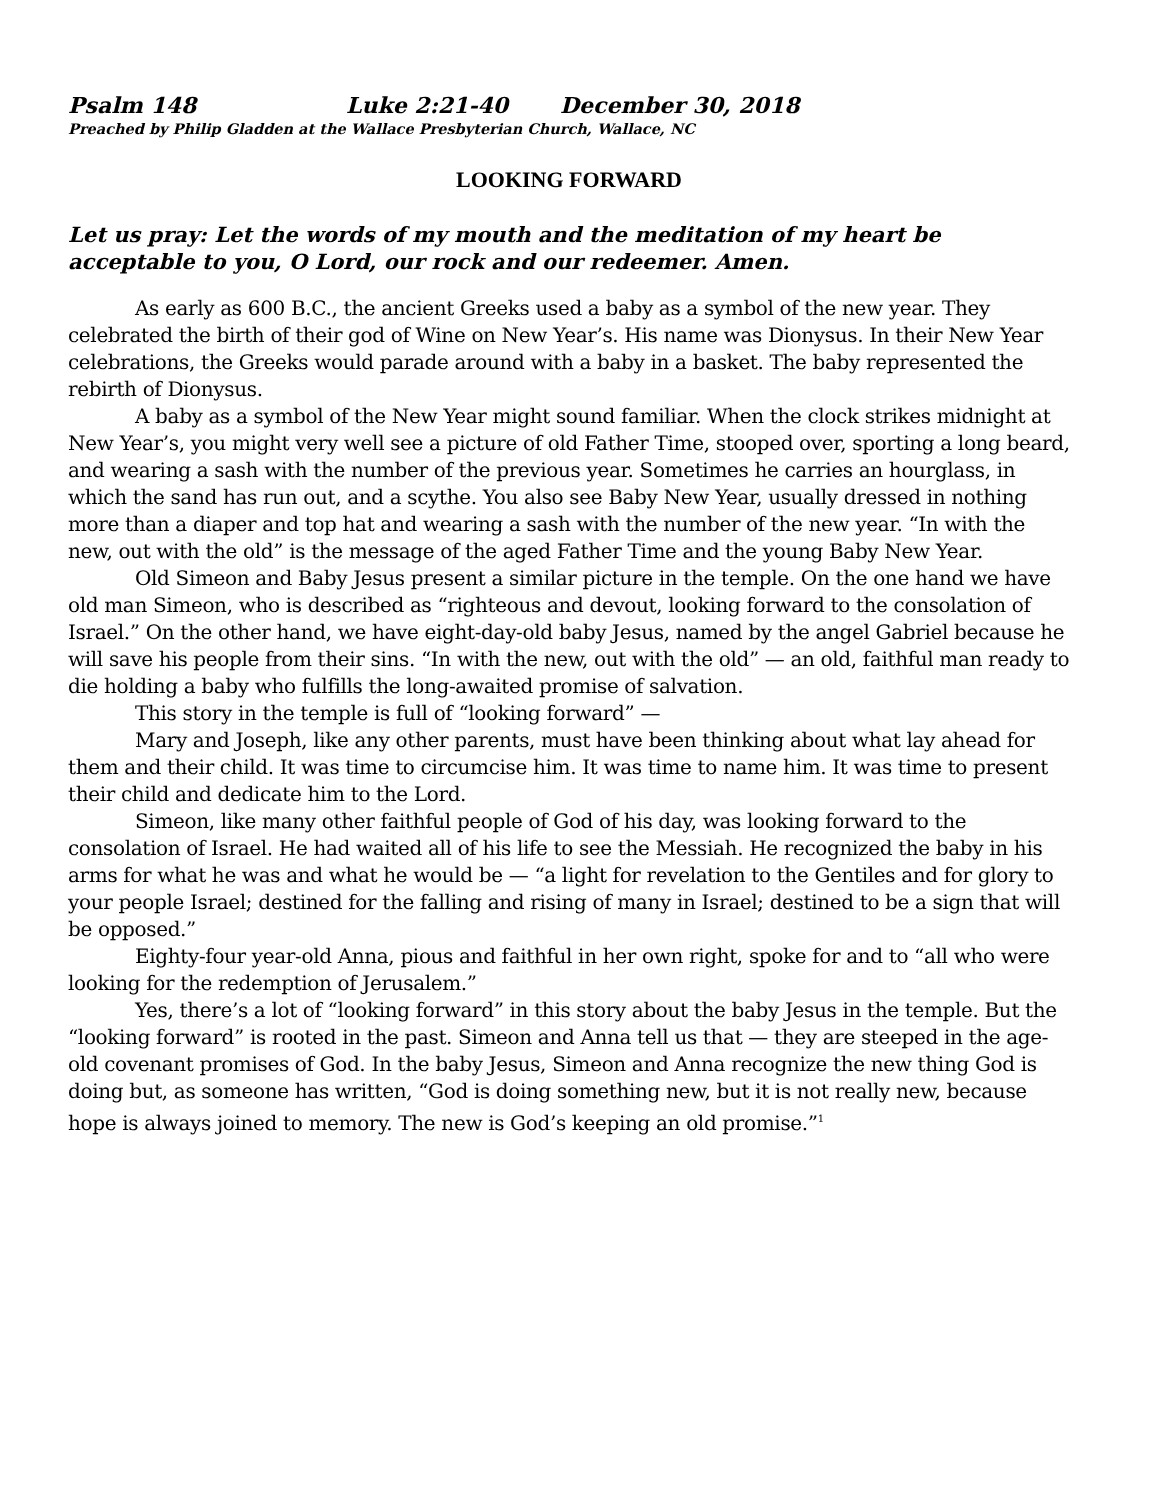Psalm 148 Luke 2:21-40 December 30, 2018
Preached by Philip Gladden at the Wallace Presbyterian Church, Wallace, NC
LOOKING FORWARD
Let us pray: Let the words of my mouth and the meditation of my heart be acceptable to you, O Lord, our rock and our redeemer. Amen.
As early as 600 B.C., the ancient Greeks used a baby as a symbol of the new year. They celebrated the birth of their god of Wine on New Year’s. His name was Dionysus. In their New Year celebrations, the Greeks would parade around with a baby in a basket. The baby represented the rebirth of Dionysus.
A baby as a symbol of the New Year might sound familiar. When the clock strikes midnight at New Year’s, you might very well see a picture of old Father Time, stooped over, sporting a long beard, and wearing a sash with the number of the previous year. Sometimes he carries an hourglass, in which the sand has run out, and a scythe. You also see Baby New Year, usually dressed in nothing more than a diaper and top hat and wearing a sash with the number of the new year. “In with the new, out with the old” is the message of the aged Father Time and the young Baby New Year.
Old Simeon and Baby Jesus present a similar picture in the temple. On the one hand we have old man Simeon, who is described as “righteous and devout, looking forward to the consolation of Israel.” On the other hand, we have eight-day-old baby Jesus, named by the angel Gabriel because he will save his people from their sins. “In with the new, out with the old” — an old, faithful man ready to die holding a baby who fulfills the long-awaited promise of salvation.
This story in the temple is full of “looking forward” —
Mary and Joseph, like any other parents, must have been thinking about what lay ahead for them and their child. It was time to circumcise him. It was time to name him. It was time to present their child and dedicate him to the Lord.
Simeon, like many other faithful people of God of his day, was looking forward to the consolation of Israel. He had waited all of his life to see the Messiah. He recognized the baby in his arms for what he was and what he would be — “a light for revelation to the Gentiles and for glory to your people Israel; destined for the falling and rising of many in Israel; destined to be a sign that will be opposed.”
Eighty-four year-old Anna, pious and faithful in her own right, spoke for and to “all who were looking for the redemption of Jerusalem.”
Yes, there’s a lot of “looking forward” in this story about the baby Jesus in the temple. But the “looking forward” is rooted in the past. Simeon and Anna tell us that — they are steeped in the age-old covenant promises of God. In the baby Jesus, Simeon and Anna recognize the new thing God is doing but, as someone has written, “God is doing something new, but it is not really new, because hope is always joined to memory. The new is God’s keeping an old promise.”<sup>1</sup>